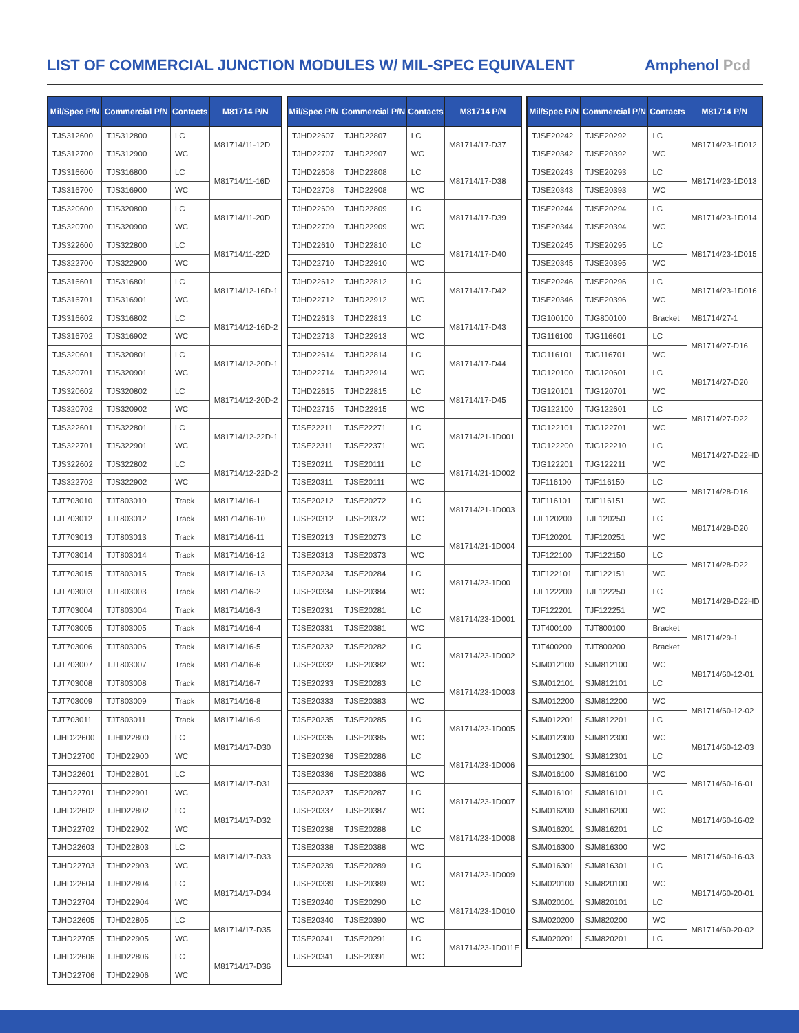LIST OF COMMERCIAL JUNCTION MODULES W/ MIL-SPEC EQUIVALENT
Amphenol Pcd
| Mil/Spec P/N | Commercial P/N | Contacts | M81714 P/N |
| --- | --- | --- | --- |
| TJS312600 | TJS312800 | LC | M81714/11-12D |
| TJS312700 | TJS312900 | WC | |
| TJS316600 | TJS316800 | LC | M81714/11-16D |
| TJS316700 | TJS316900 | WC | |
| TJS320600 | TJS320800 | LC | M81714/11-20D |
| TJS320700 | TJS320900 | WC | |
| TJS322600 | TJS322800 | LC | M81714/11-22D |
| TJS322700 | TJS322900 | WC | |
| TJS316601 | TJS316801 | LC | M81714/12-16D-1 |
| TJS316701 | TJS316901 | WC | |
| TJS316602 | TJS316802 | LC | M81714/12-16D-2 |
| TJS316702 | TJS316902 | WC | |
| TJS320601 | TJS320801 | LC | M81714/12-20D-1 |
| TJS320701 | TJS320901 | WC | |
| TJS320602 | TJS320802 | LC | M81714/12-20D-2 |
| TJS320702 | TJS320902 | WC | |
| TJS322601 | TJS322801 | LC | M81714/12-22D-1 |
| TJS322701 | TJS322901 | WC | |
| TJS322602 | TJS322802 | LC | M81714/12-22D-2 |
| TJS322702 | TJS322902 | WC | |
| TJT703010 | TJT803010 | Track | M81714/16-1 |
| TJT703012 | TJT803012 | Track | M81714/16-10 |
| TJT703013 | TJT803013 | Track | M81714/16-11 |
| TJT703014 | TJT803014 | Track | M81714/16-12 |
| TJT703015 | TJT803015 | Track | M81714/16-13 |
| TJT703003 | TJT803003 | Track | M81714/16-2 |
| TJT703004 | TJT803004 | Track | M81714/16-3 |
| TJT703005 | TJT803005 | Track | M81714/16-4 |
| TJT703006 | TJT803006 | Track | M81714/16-5 |
| TJT703007 | TJT803007 | Track | M81714/16-6 |
| TJT703008 | TJT803008 | Track | M81714/16-7 |
| TJT703009 | TJT803009 | Track | M81714/16-8 |
| TJT703011 | TJT803011 | Track | M81714/16-9 |
| TJHD22600 | TJHD22800 | LC | M81714/17-D30 |
| TJHD22700 | TJHD22900 | WC | |
| TJHD22601 | TJHD22801 | LC | M81714/17-D31 |
| TJHD22701 | TJHD22901 | WC | |
| TJHD22602 | TJHD22802 | LC | M81714/17-D32 |
| TJHD22702 | TJHD22902 | WC | |
| TJHD22603 | TJHD22803 | LC | M81714/17-D33 |
| TJHD22703 | TJHD22903 | WC | |
| TJHD22604 | TJHD22804 | LC | M81714/17-D34 |
| TJHD22704 | TJHD22904 | WC | |
| TJHD22605 | TJHD22805 | LC | M81714/17-D35 |
| TJHD22705 | TJHD22905 | WC | |
| TJHD22606 | TJHD22806 | LC | M81714/17-D36 |
| TJHD22706 | TJHD22906 | WC | |
| Mil/Spec P/N | Commercial P/N | Contacts | M81714 P/N |
| --- | --- | --- | --- |
| TJHD22607 | TJHD22807 | LC | M81714/17-D37 |
| TJHD22707 | TJHD22907 | WC | |
| TJHD22608 | TJHD22808 | LC | M81714/17-D38 |
| TJHD22708 | TJHD22908 | WC | |
| TJHD22609 | TJHD22809 | LC | M81714/17-D39 |
| TJHD22709 | TJHD22909 | WC | |
| TJHD22610 | TJHD22810 | LC | M81714/17-D40 |
| TJHD22710 | TJHD22910 | WC | |
| TJHD22612 | TJHD22812 | LC | M81714/17-D42 |
| TJHD22712 | TJHD22912 | WC | |
| TJHD22613 | TJHD22813 | LC | M81714/17-D43 |
| TJHD22713 | TJHD22913 | WC | |
| TJHD22614 | TJHD22814 | LC | M81714/17-D44 |
| TJHD22714 | TJHD22914 | WC | |
| TJHD22615 | TJHD22815 | LC | M81714/17-D45 |
| TJHD22715 | TJHD22915 | WC | |
| TJSE22211 | TJSE22271 | LC | M81714/21-1D001 |
| TJSE22311 | TJSE22371 | WC | |
| TJSE20211 | TJSE20111 | LC | M81714/21-1D002 |
| TJSE20311 | TJSE20111 | WC | |
| TJSE20212 | TJSE20272 | LC | M81714/21-1D003 |
| TJSE20312 | TJSE20372 | WC | |
| TJSE20213 | TJSE20273 | LC | M81714/21-1D004 |
| TJSE20313 | TJSE20373 | WC | |
| TJSE20234 | TJSE20284 | LC | M81714/23-1D00 |
| TJSE20334 | TJSE20384 | WC | |
| TJSE20231 | TJSE20281 | LC | M81714/23-1D001 |
| TJSE20331 | TJSE20381 | WC | |
| TJSE20232 | TJSE20282 | LC | M81714/23-1D002 |
| TJSE20332 | TJSE20382 | WC | |
| TJSE20233 | TJSE20283 | LC | M81714/23-1D003 |
| TJSE20333 | TJSE20383 | WC | |
| TJSE20235 | TJSE20285 | LC | M81714/23-1D005 |
| TJSE20335 | TJSE20385 | WC | |
| TJSE20236 | TJSE20286 | LC | M81714/23-1D006 |
| TJSE20336 | TJSE20386 | WC | |
| TJSE20237 | TJSE20287 | LC | M81714/23-1D007 |
| TJSE20337 | TJSE20387 | WC | |
| TJSE20238 | TJSE20288 | LC | M81714/23-1D008 |
| TJSE20338 | TJSE20388 | WC | |
| TJSE20239 | TJSE20289 | LC | M81714/23-1D009 |
| TJSE20339 | TJSE20389 | WC | |
| TJSE20240 | TJSE20290 | LC | M81714/23-1D010 |
| TJSE20340 | TJSE20390 | WC | |
| TJSE20241 | TJSE20291 | LC | M81714/23-1D011E |
| TJSE20341 | TJSE20391 | WC | |
| Mil/Spec P/N | Commercial P/N | Contacts | M81714 P/N |
| --- | --- | --- | --- |
| TJSE20242 | TJSE20292 | LC | M81714/23-1D012 |
| TJSE20342 | TJSE20392 | WC | |
| TJSE20243 | TJSE20293 | LC | M81714/23-1D013 |
| TJSE20343 | TJSE20393 | WC | |
| TJSE20244 | TJSE20294 | LC | M81714/23-1D014 |
| TJSE20344 | TJSE20394 | WC | |
| TJSE20245 | TJSE20295 | LC | M81714/23-1D015 |
| TJSE20345 | TJSE20395 | WC | |
| TJSE20246 | TJSE20296 | LC | M81714/23-1D016 |
| TJSE20346 | TJSE20396 | WC | |
| TJG100100 | TJG800100 | Bracket | M81714/27-1 |
| TJG116100 | TJG116601 | LC | M81714/27-D16 |
| TJG116101 | TJG116701 | WC | |
| TJG120100 | TJG120601 | LC | M81714/27-D20 |
| TJG120101 | TJG120701 | WC | |
| TJG122100 | TJG122601 | LC | M81714/27-D22 |
| TJG122101 | TJG122701 | WC | |
| TJG122200 | TJG122210 | LC | M81714/27-D22HD |
| TJG122201 | TJG122211 | WC | |
| TJF116100 | TJF116150 | LC | M81714/28-D16 |
| TJF116101 | TJF116151 | WC | |
| TJF120200 | TJF120250 | LC | M81714/28-D20 |
| TJF120201 | TJF120251 | WC | |
| TJF122100 | TJF122150 | LC | M81714/28-D22 |
| TJF122101 | TJF122151 | WC | |
| TJF122200 | TJF122250 | LC | M81714/28-D22HD |
| TJF122201 | TJF122251 | WC | |
| TJT400100 | TJT800100 | Bracket | M81714/29-1 |
| TJT400200 | TJT800200 | Bracket | |
| SJM012100 | SJM812100 | WC | M81714/60-12-01 |
| SJM012101 | SJM812101 | LC | |
| SJM012200 | SJM812200 | WC | M81714/60-12-02 |
| SJM012201 | SJM812201 | LC | |
| SJM012300 | SJM812300 | WC | M81714/60-12-03 |
| SJM012301 | SJM812301 | LC | |
| SJM016100 | SJM816100 | WC | M81714/60-16-01 |
| SJM016101 | SJM816101 | LC | |
| SJM016200 | SJM816200 | WC | M81714/60-16-02 |
| SJM016201 | SJM816201 | LC | |
| SJM016300 | SJM816300 | WC | M81714/60-16-03 |
| SJM016301 | SJM816301 | LC | |
| SJM020100 | SJM820100 | WC | M81714/60-20-01 |
| SJM020101 | SJM820101 | LC | |
| SJM020200 | SJM820200 | WC | M81714/60-20-02 |
| SJM020201 | SJM820201 | LC | |